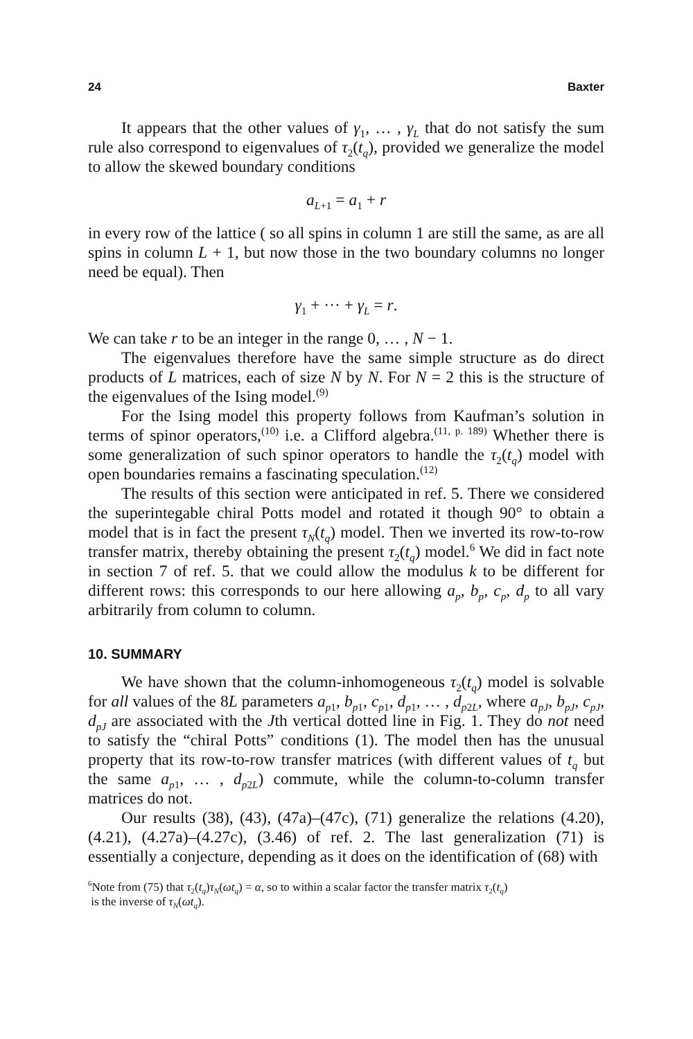24 Baxter
It appears that the other values of γ<sub>1</sub>, … , γ<sub>L</sub> that do not satisfy the sum rule also correspond to eigenvalues of τ<sub>2</sub>(t<sub>q</sub>), provided we generalize the model to allow the skewed boundary conditions
a<sub>L+1</sub> = a<sub>1</sub> + r
in every row of the lattice ( so all spins in column 1 are still the same, as are all spins in column L + 1, but now those in the two boundary columns no longer need be equal). Then
γ<sub>1</sub> + ··· + γ<sub>L</sub> = r.
We can take r to be an integer in the range 0, … , N − 1.
The eigenvalues therefore have the same simple structure as do direct products of L matrices, each of size N by N. For N = 2 this is the structure of the eigenvalues of the Ising model.<sup>(9)</sup>
For the Ising model this property follows from Kaufman’s solution in terms of spinor operators,<sup>(10)</sup> i.e. a Clifford algebra.<sup>(11, p. 189)</sup> Whether there is some generalization of such spinor operators to handle the τ<sub>2</sub>(t<sub>q</sub>) model with open boundaries remains a fascinating speculation.<sup>(12)</sup>
The results of this section were anticipated in ref. 5. There we considered the superintegable chiral Potts model and rotated it though 90° to obtain a model that is in fact the present τ<sub>N</sub>(t<sub>q</sub>) model. Then we inverted its row-to-row transfer matrix, thereby obtaining the present τ<sub>2</sub>(t<sub>q</sub>) model.<sup>6</sup> We did in fact note in section 7 of ref. 5. that we could allow the modulus k to be different for different rows: this corresponds to our here allowing a<sub>p</sub>, b<sub>p</sub>, c<sub>p</sub>, d<sub>p</sub> to all vary arbitrarily from column to column.
10. SUMMARY
We have shown that the column-inhomogeneous τ<sub>2</sub>(t<sub>q</sub>) model is solvable for all values of the 8L parameters a<sub>p1</sub>, b<sub>p1</sub>, c<sub>p1</sub>, d<sub>p1</sub>, … , d<sub>p2L</sub>, where a<sub>pJ</sub>, b<sub>pJ</sub>, c<sub>pJ</sub>, d<sub>pJ</sub> are associated with the Jth vertical dotted line in Fig. 1. They do not need to satisfy the “chiral Potts” conditions (1). The model then has the unusual property that its row-to-row transfer matrices (with different values of t<sub>q</sub> but the same a<sub>p1</sub>, … , d<sub>p2L</sub>) commute, while the column-to-column transfer matrices do not.
Our results (38), (43), (47a)–(47c), (71) generalize the relations (4.20), (4.21), (4.27a)–(4.27c), (3.46) of ref. 2. The last generalization (71) is essentially a conjecture, depending as it does on the identification of (68) with
<sup>6</sup> Note from (75) that τ<sub>2</sub>(t<sub>q</sub>)τ<sub>N</sub>(ωt<sub>q</sub>) = α, so to within a scalar factor the transfer matrix τ<sub>2</sub>(t<sub>q</sub>)
is the inverse of τ<sub>N</sub>(ωt<sub>q</sub>).